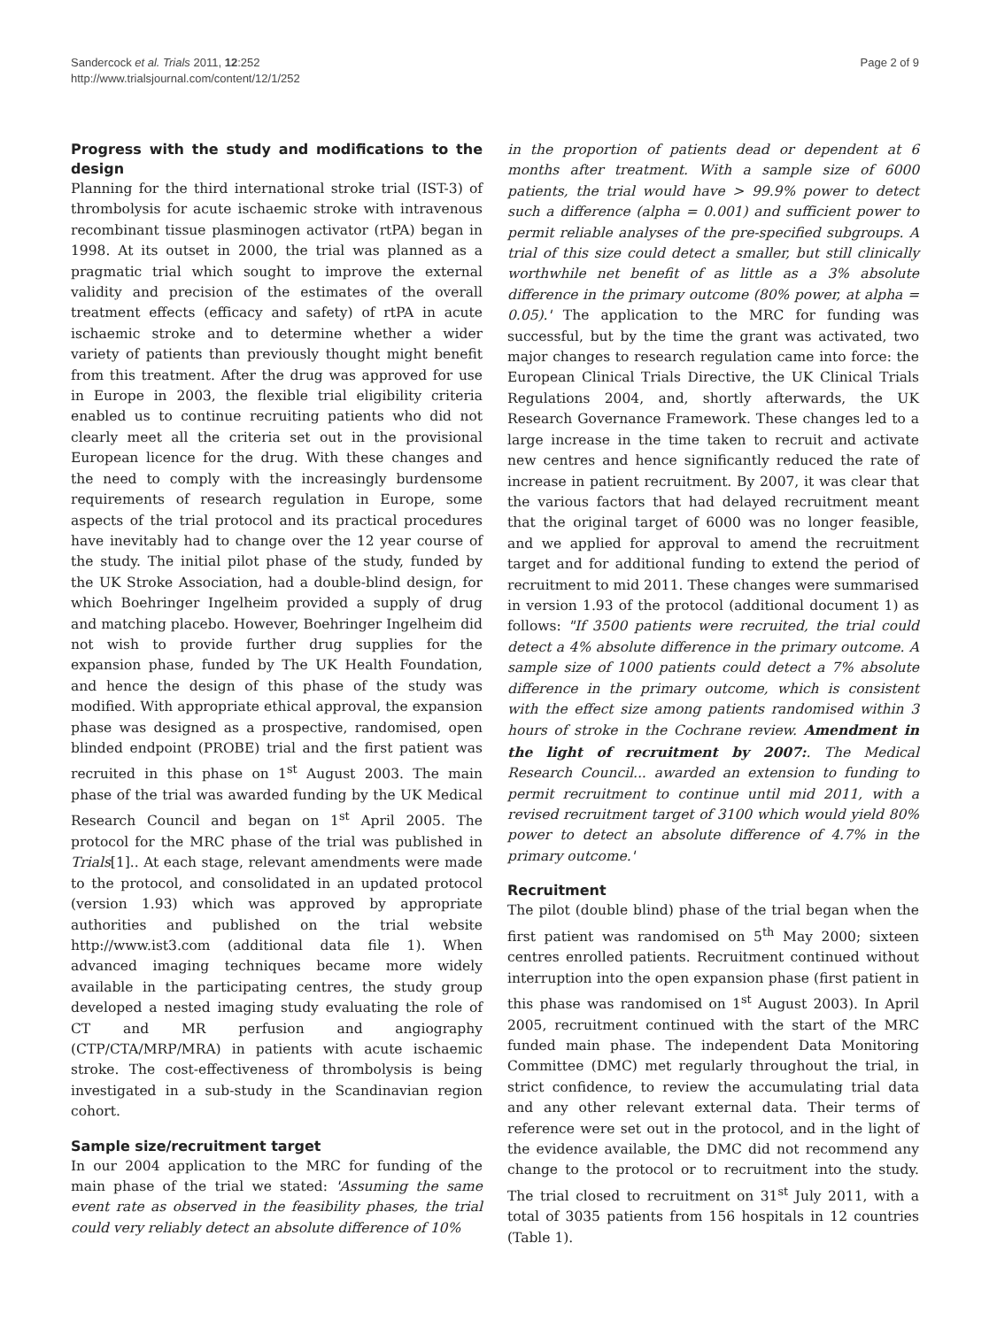Sandercock et al. Trials 2011, 12:252
http://www.trialsjournal.com/content/12/1/252
Page 2 of 9
Progress with the study and modifications to the design
Planning for the third international stroke trial (IST-3) of thrombolysis for acute ischaemic stroke with intravenous recombinant tissue plasminogen activator (rtPA) began in 1998. At its outset in 2000, the trial was planned as a pragmatic trial which sought to improve the external validity and precision of the estimates of the overall treatment effects (efficacy and safety) of rtPA in acute ischaemic stroke and to determine whether a wider variety of patients than previously thought might benefit from this treatment. After the drug was approved for use in Europe in 2003, the flexible trial eligibility criteria enabled us to continue recruiting patients who did not clearly meet all the criteria set out in the provisional European licence for the drug. With these changes and the need to comply with the increasingly burdensome requirements of research regulation in Europe, some aspects of the trial protocol and its practical procedures have inevitably had to change over the 12 year course of the study. The initial pilot phase of the study, funded by the UK Stroke Association, had a double-blind design, for which Boehringer Ingelheim provided a supply of drug and matching placebo. However, Boehringer Ingelheim did not wish to provide further drug supplies for the expansion phase, funded by The UK Health Foundation, and hence the design of this phase of the study was modified. With appropriate ethical approval, the expansion phase was designed as a prospective, randomised, open blinded endpoint (PROBE) trial and the first patient was recruited in this phase on 1<sup>st</sup> August 2003. The main phase of the trial was awarded funding by the UK Medical Research Council and began on 1<sup>st</sup> April 2005. The protocol for the MRC phase of the trial was published in Trials[1].. At each stage, relevant amendments were made to the protocol, and consolidated in an updated protocol (version 1.93) which was approved by appropriate authorities and published on the trial website http://www.ist3.com (additional data file 1). When advanced imaging techniques became more widely available in the participating centres, the study group developed a nested imaging study evaluating the role of CT and MR perfusion and angiography (CTP/CTA/MRP/MRA) in patients with acute ischaemic stroke. The cost-effectiveness of thrombolysis is being investigated in a sub-study in the Scandinavian region cohort.
Sample size/recruitment target
In our 2004 application to the MRC for funding of the main phase of the trial we stated: 'Assuming the same event rate as observed in the feasibility phases, the trial could very reliably detect an absolute difference of 10%
in the proportion of patients dead or dependent at 6 months after treatment. With a sample size of 6000 patients, the trial would have > 99.9% power to detect such a difference (alpha = 0.001) and sufficient power to permit reliable analyses of the pre-specified subgroups. A trial of this size could detect a smaller, but still clinically worthwhile net benefit of as little as a 3% absolute difference in the primary outcome (80% power, at alpha = 0.05).' The application to the MRC for funding was successful, but by the time the grant was activated, two major changes to research regulation came into force: the European Clinical Trials Directive, the UK Clinical Trials Regulations 2004, and, shortly afterwards, the UK Research Governance Framework. These changes led to a large increase in the time taken to recruit and activate new centres and hence significantly reduced the rate of increase in patient recruitment. By 2007, it was clear that the various factors that had delayed recruitment meant that the original target of 6000 was no longer feasible, and we applied for approval to amend the recruitment target and for additional funding to extend the period of recruitment to mid 2011. These changes were summarised in version 1.93 of the protocol (additional document 1) as follows: "If 3500 patients were recruited, the trial could detect a 4% absolute difference in the primary outcome. A sample size of 1000 patients could detect a 7% absolute difference in the primary outcome, which is consistent with the effect size among patients randomised within 3 hours of stroke in the Cochrane review. Amendment in the light of recruitment by 2007:. The Medical Research Council... awarded an extension to funding to permit recruitment to continue until mid 2011, with a revised recruitment target of 3100 which would yield 80% power to detect an absolute difference of 4.7% in the primary outcome.'
Recruitment
The pilot (double blind) phase of the trial began when the first patient was randomised on 5<sup>th</sup> May 2000; sixteen centres enrolled patients. Recruitment continued without interruption into the open expansion phase (first patient in this phase was randomised on 1<sup>st</sup> August 2003). In April 2005, recruitment continued with the start of the MRC funded main phase. The independent Data Monitoring Committee (DMC) met regularly throughout the trial, in strict confidence, to review the accumulating trial data and any other relevant external data. Their terms of reference were set out in the protocol, and in the light of the evidence available, the DMC did not recommend any change to the protocol or to recruitment into the study. The trial closed to recruitment on 31<sup>st</sup> July 2011, with a total of 3035 patients from 156 hospitals in 12 countries (Table 1).